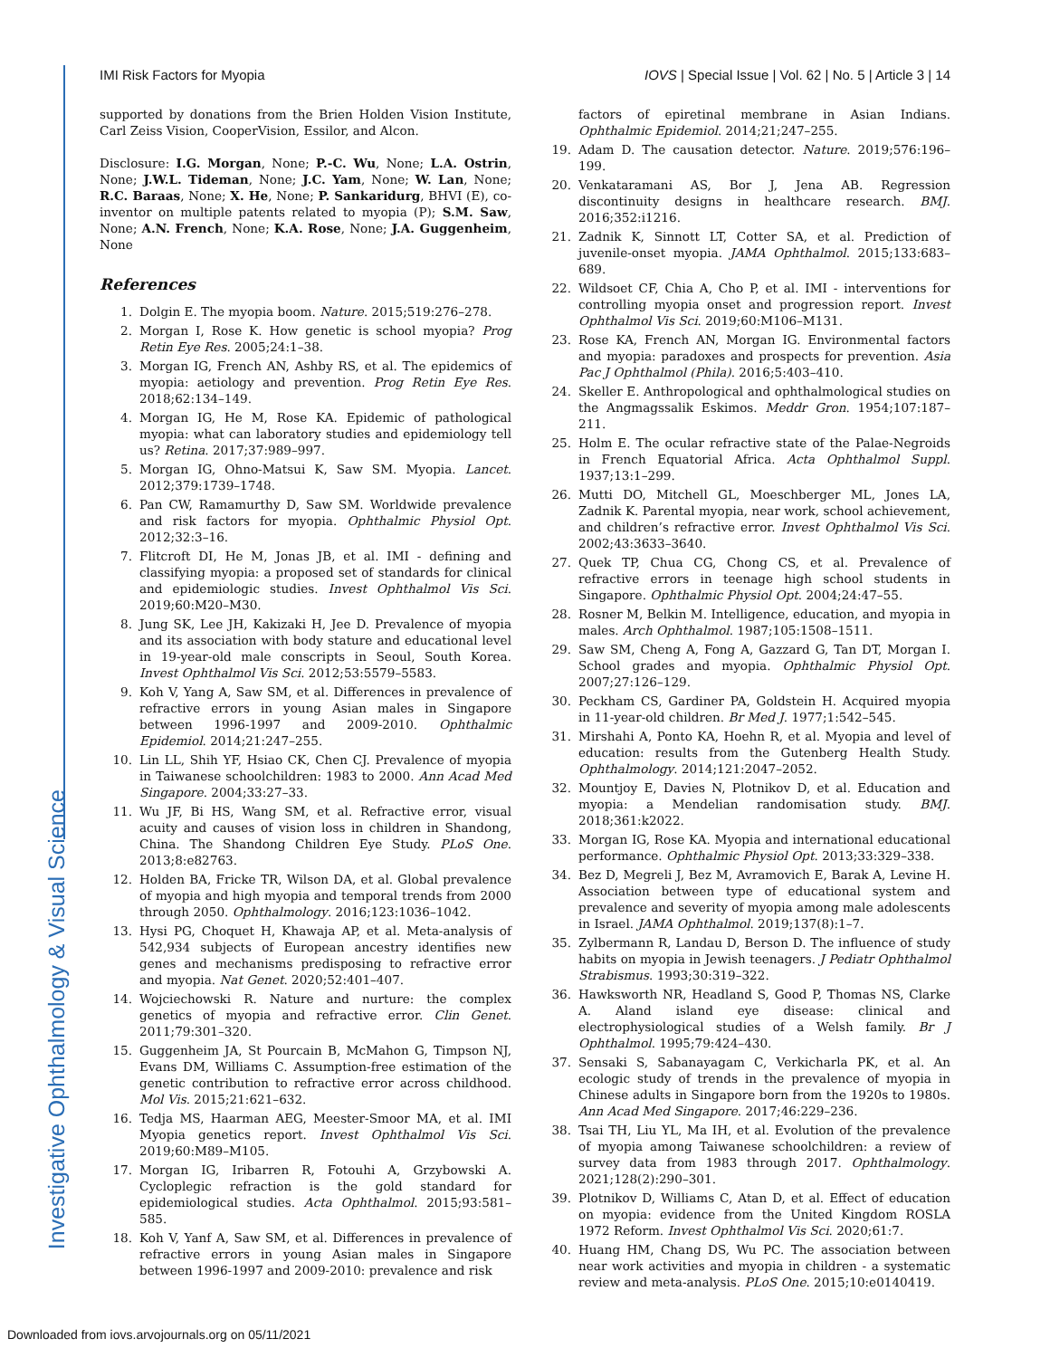Investigative Ophthalmology & Visual Science
IMI Risk Factors for Myopia IOVS | Special Issue | Vol. 62 | No. 5 | Article 3 | 14
supported by donations from the Brien Holden Vision Institute, Carl Zeiss Vision, CooperVision, Essilor, and Alcon.
Disclosure: I.G. Morgan, None; P.-C. Wu, None; L.A. Ostrin, None; J.W.L. Tideman, None; J.C. Yam, None; W. Lan, None; R.C. Baraas, None; X. He, None; P. Sankaridurg, BHVI (E), co-inventor on multiple patents related to myopia (P); S.M. Saw, None; A.N. French, None; K.A. Rose, None; J.A. Guggenheim, None
References
1. Dolgin E. The myopia boom. Nature. 2015;519:276–278.
2. Morgan I, Rose K. How genetic is school myopia? Prog Retin Eye Res. 2005;24:1–38.
3. Morgan IG, French AN, Ashby RS, et al. The epidemics of myopia: aetiology and prevention. Prog Retin Eye Res. 2018;62:134–149.
4. Morgan IG, He M, Rose KA. Epidemic of pathological myopia: what can laboratory studies and epidemiology tell us? Retina. 2017;37:989–997.
5. Morgan IG, Ohno-Matsui K, Saw SM. Myopia. Lancet. 2012;379:1739–1748.
6. Pan CW, Ramamurthy D, Saw SM. Worldwide prevalence and risk factors for myopia. Ophthalmic Physiol Opt. 2012;32:3–16.
7. Flitcroft DI, He M, Jonas JB, et al. IMI - defining and classifying myopia: a proposed set of standards for clinical and epidemiologic studies. Invest Ophthalmol Vis Sci. 2019;60:M20–M30.
8. Jung SK, Lee JH, Kakizaki H, Jee D. Prevalence of myopia and its association with body stature and educational level in 19-year-old male conscripts in Seoul, South Korea. Invest Ophthalmol Vis Sci. 2012;53:5579–5583.
9. Koh V, Yang A, Saw SM, et al. Differences in prevalence of refractive errors in young Asian males in Singapore between 1996-1997 and 2009-2010. Ophthalmic Epidemiol. 2014;21:247–255.
10. Lin LL, Shih YF, Hsiao CK, Chen CJ. Prevalence of myopia in Taiwanese schoolchildren: 1983 to 2000. Ann Acad Med Singapore. 2004;33:27–33.
11. Wu JF, Bi HS, Wang SM, et al. Refractive error, visual acuity and causes of vision loss in children in Shandong, China. The Shandong Children Eye Study. PLoS One. 2013;8:e82763.
12. Holden BA, Fricke TR, Wilson DA, et al. Global prevalence of myopia and high myopia and temporal trends from 2000 through 2050. Ophthalmology. 2016;123:1036–1042.
13. Hysi PG, Choquet H, Khawaja AP, et al. Meta-analysis of 542,934 subjects of European ancestry identifies new genes and mechanisms predisposing to refractive error and myopia. Nat Genet. 2020;52:401–407.
14. Wojciechowski R. Nature and nurture: the complex genetics of myopia and refractive error. Clin Genet. 2011;79:301–320.
15. Guggenheim JA, St Pourcain B, McMahon G, Timpson NJ, Evans DM, Williams C. Assumption-free estimation of the genetic contribution to refractive error across childhood. Mol Vis. 2015;21:621–632.
16. Tedja MS, Haarman AEG, Meester-Smoor MA, et al. IMI Myopia genetics report. Invest Ophthalmol Vis Sci. 2019;60:M89–M105.
17. Morgan IG, Iribarren R, Fotouhi A, Grzybowski A. Cycloplegic refraction is the gold standard for epidemiological studies. Acta Ophthalmol. 2015;93:581–585.
18. Koh V, Yanf A, Saw SM, et al. Differences in prevalence of refractive errors in young Asian males in Singapore between 1996-1997 and 2009-2010: prevalence and risk
factors of epiretinal membrane in Asian Indians. Ophthalmic Epidemiol. 2014;21;247–255.
19. Adam D. The causation detector. Nature. 2019;576:196–199.
20. Venkataramani AS, Bor J, Jena AB. Regression discontinuity designs in healthcare research. BMJ. 2016;352:i1216.
21. Zadnik K, Sinnott LT, Cotter SA, et al. Prediction of juvenile-onset myopia. JAMA Ophthalmol. 2015;133:683–689.
22. Wildsoet CF, Chia A, Cho P, et al. IMI - interventions for controlling myopia onset and progression report. Invest Ophthalmol Vis Sci. 2019;60:M106–M131.
23. Rose KA, French AN, Morgan IG. Environmental factors and myopia: paradoxes and prospects for prevention. Asia Pac J Ophthalmol (Phila). 2016;5:403–410.
24. Skeller E. Anthropological and ophthalmological studies on the Angmagssalik Eskimos. Meddr Gron. 1954;107:187–211.
25. Holm E. The ocular refractive state of the Palae-Negroids in French Equatorial Africa. Acta Ophthalmol Suppl. 1937;13:1–299.
26. Mutti DO, Mitchell GL, Moeschberger ML, Jones LA, Zadnik K. Parental myopia, near work, school achievement, and children’s refractive error. Invest Ophthalmol Vis Sci. 2002;43:3633–3640.
27. Quek TP, Chua CG, Chong CS, et al. Prevalence of refractive errors in teenage high school students in Singapore. Ophthalmic Physiol Opt. 2004;24:47–55.
28. Rosner M, Belkin M. Intelligence, education, and myopia in males. Arch Ophthalmol. 1987;105:1508–1511.
29. Saw SM, Cheng A, Fong A, Gazzard G, Tan DT, Morgan I. School grades and myopia. Ophthalmic Physiol Opt. 2007;27:126–129.
30. Peckham CS, Gardiner PA, Goldstein H. Acquired myopia in 11-year-old children. Br Med J. 1977;1:542–545.
31. Mirshahi A, Ponto KA, Hoehn R, et al. Myopia and level of education: results from the Gutenberg Health Study. Ophthalmology. 2014;121:2047–2052.
32. Mountjoy E, Davies N, Plotnikov D, et al. Education and myopia: a Mendelian randomisation study. BMJ. 2018;361:k2022.
33. Morgan IG, Rose KA. Myopia and international educational performance. Ophthalmic Physiol Opt. 2013;33:329–338.
34. Bez D, Megreli J, Bez M, Avramovich E, Barak A, Levine H. Association between type of educational system and prevalence and severity of myopia among male adolescents in Israel. JAMA Ophthalmol. 2019;137(8):1–7.
35. Zylbermann R, Landau D, Berson D. The influence of study habits on myopia in Jewish teenagers. J Pediatr Ophthalmol Strabismus. 1993;30:319–322.
36. Hawksworth NR, Headland S, Good P, Thomas NS, Clarke A. Aland island eye disease: clinical and electrophysiological studies of a Welsh family. Br J Ophthalmol. 1995;79:424–430.
37. Sensaki S, Sabanayagam C, Verkicharla PK, et al. An ecologic study of trends in the prevalence of myopia in Chinese adults in Singapore born from the 1920s to 1980s. Ann Acad Med Singapore. 2017;46:229–236.
38. Tsai TH, Liu YL, Ma IH, et al. Evolution of the prevalence of myopia among Taiwanese schoolchildren: a review of survey data from 1983 through 2017. Ophthalmology. 2021;128(2):290–301.
39. Plotnikov D, Williams C, Atan D, et al. Effect of education on myopia: evidence from the United Kingdom ROSLA 1972 Reform. Invest Ophthalmol Vis Sci. 2020;61:7.
40. Huang HM, Chang DS, Wu PC. The association between near work activities and myopia in children - a systematic review and meta-analysis. PLoS One. 2015;10:e0140419.
Downloaded from iovs.arvojournals.org on 05/11/2021